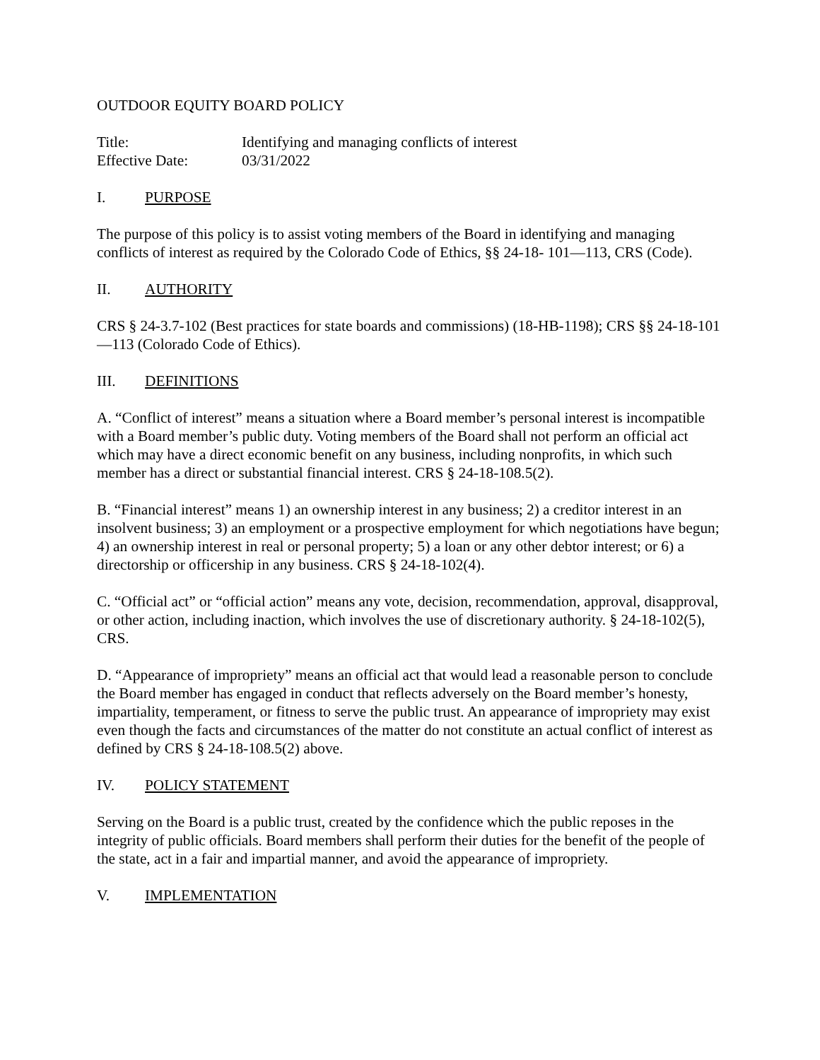OUTDOOR EQUITY BOARD POLICY
Title: Identifying and managing conflicts of interest
Effective Date: 03/31/2022
I. PURPOSE
The purpose of this policy is to assist voting members of the Board in identifying and managing conflicts of interest as required by the Colorado Code of Ethics, §§ 24-18- 101—113, CRS (Code).
II. AUTHORITY
CRS § 24-3.7-102 (Best practices for state boards and commissions) (18-HB-1198); CRS §§ 24-18-101—113 (Colorado Code of Ethics).
III. DEFINITIONS
A. “Conflict of interest” means a situation where a Board member’s personal interest is incompatible with a Board member’s public duty. Voting members of the Board shall not perform an official act which may have a direct economic benefit on any business, including nonprofits, in which such member has a direct or substantial financial interest. CRS § 24-18-108.5(2).
B. “Financial interest” means 1) an ownership interest in any business; 2) a creditor interest in an insolvent business; 3) an employment or a prospective employment for which negotiations have begun; 4) an ownership interest in real or personal property; 5) a loan or any other debtor interest; or 6) a directorship or officership in any business. CRS § 24-18-102(4).
C. “Official act” or “official action” means any vote, decision, recommendation, approval, disapproval, or other action, including inaction, which involves the use of discretionary authority. § 24-18-102(5), CRS.
D. “Appearance of impropriety” means an official act that would lead a reasonable person to conclude the Board member has engaged in conduct that reflects adversely on the Board member’s honesty, impartiality, temperament, or fitness to serve the public trust. An appearance of impropriety may exist even though the facts and circumstances of the matter do not constitute an actual conflict of interest as defined by CRS § 24-18-108.5(2) above.
IV. POLICY STATEMENT
Serving on the Board is a public trust, created by the confidence which the public reposes in the integrity of public officials. Board members shall perform their duties for the benefit of the people of the state, act in a fair and impartial manner, and avoid the appearance of impropriety.
V. IMPLEMENTATION